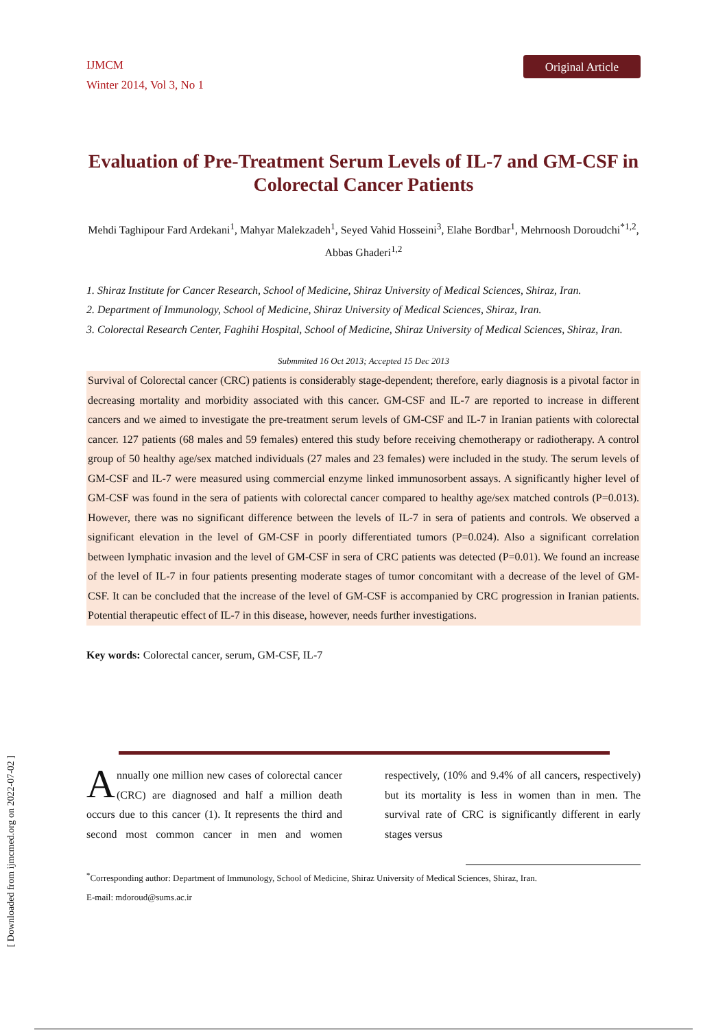IJMCM
Winter 2014, Vol 3, No 1
Original Article
Evaluation of Pre-Treatment Serum Levels of IL-7 and GM-CSF in Colorectal Cancer Patients
Mehdi Taghipour Fard Ardekani<sup>1</sup>, Mahyar Malekzadeh<sup>1</sup>, Seyed Vahid Hosseini<sup>3</sup>, Elahe Bordbar<sup>1</sup>, Mehrnoosh Doroudchi<sup>*1,2</sup>, Abbas Ghaderi<sup>1,2</sup>
1. Shiraz Institute for Cancer Research, School of Medicine, Shiraz University of Medical Sciences, Shiraz, Iran.
2. Department of Immunology, School of Medicine, Shiraz University of Medical Sciences, Shiraz, Iran.
3. Colorectal Research Center, Faghihi Hospital, School of Medicine, Shiraz University of Medical Sciences, Shiraz, Iran.
Submmited 16 Oct 2013; Accepted 15 Dec 2013
Survival of Colorectal cancer (CRC) patients is considerably stage-dependent; therefore, early diagnosis is a pivotal factor in decreasing mortality and morbidity associated with this cancer. GM-CSF and IL-7 are reported to increase in different cancers and we aimed to investigate the pre-treatment serum levels of GM-CSF and IL-7 in Iranian patients with colorectal cancer. 127 patients (68 males and 59 females) entered this study before receiving chemotherapy or radiotherapy. A control group of 50 healthy age/sex matched individuals (27 males and 23 females) were included in the study. The serum levels of GM-CSF and IL-7 were measured using commercial enzyme linked immunosorbent assays. A significantly higher level of GM-CSF was found in the sera of patients with colorectal cancer compared to healthy age/sex matched controls (P=0.013). However, there was no significant difference between the levels of IL-7 in sera of patients and controls. We observed a significant elevation in the level of GM-CSF in poorly differentiated tumors (P=0.024). Also a significant correlation between lymphatic invasion and the level of GM-CSF in sera of CRC patients was detected (P=0.01). We found an increase of the level of IL-7 in four patients presenting moderate stages of tumor concomitant with a decrease of the level of GM-CSF. It can be concluded that the increase of the level of GM-CSF is accompanied by CRC progression in Iranian patients. Potential therapeutic effect of IL-7 in this disease, however, needs further investigations.
Key words: Colorectal cancer, serum, GM-CSF, IL-7
Annually one million new cases of colorectal cancer (CRC) are diagnosed and half a million death occurs due to this cancer (1). It represents the third and second most common cancer in men and women respectively, (10% and 9.4% of all cancers, respectively) but its mortality is less in women than in men. The survival rate of CRC is significantly different in early stages versus
<sup>*</sup> Corresponding author: Department of Immunology, School of Medicine, Shiraz University of Medical Sciences, Shiraz, Iran.
E-mail: mdoroud@sums.ac.ir
[ Downloaded from ijmcmed.org on 2022-07-02 ]